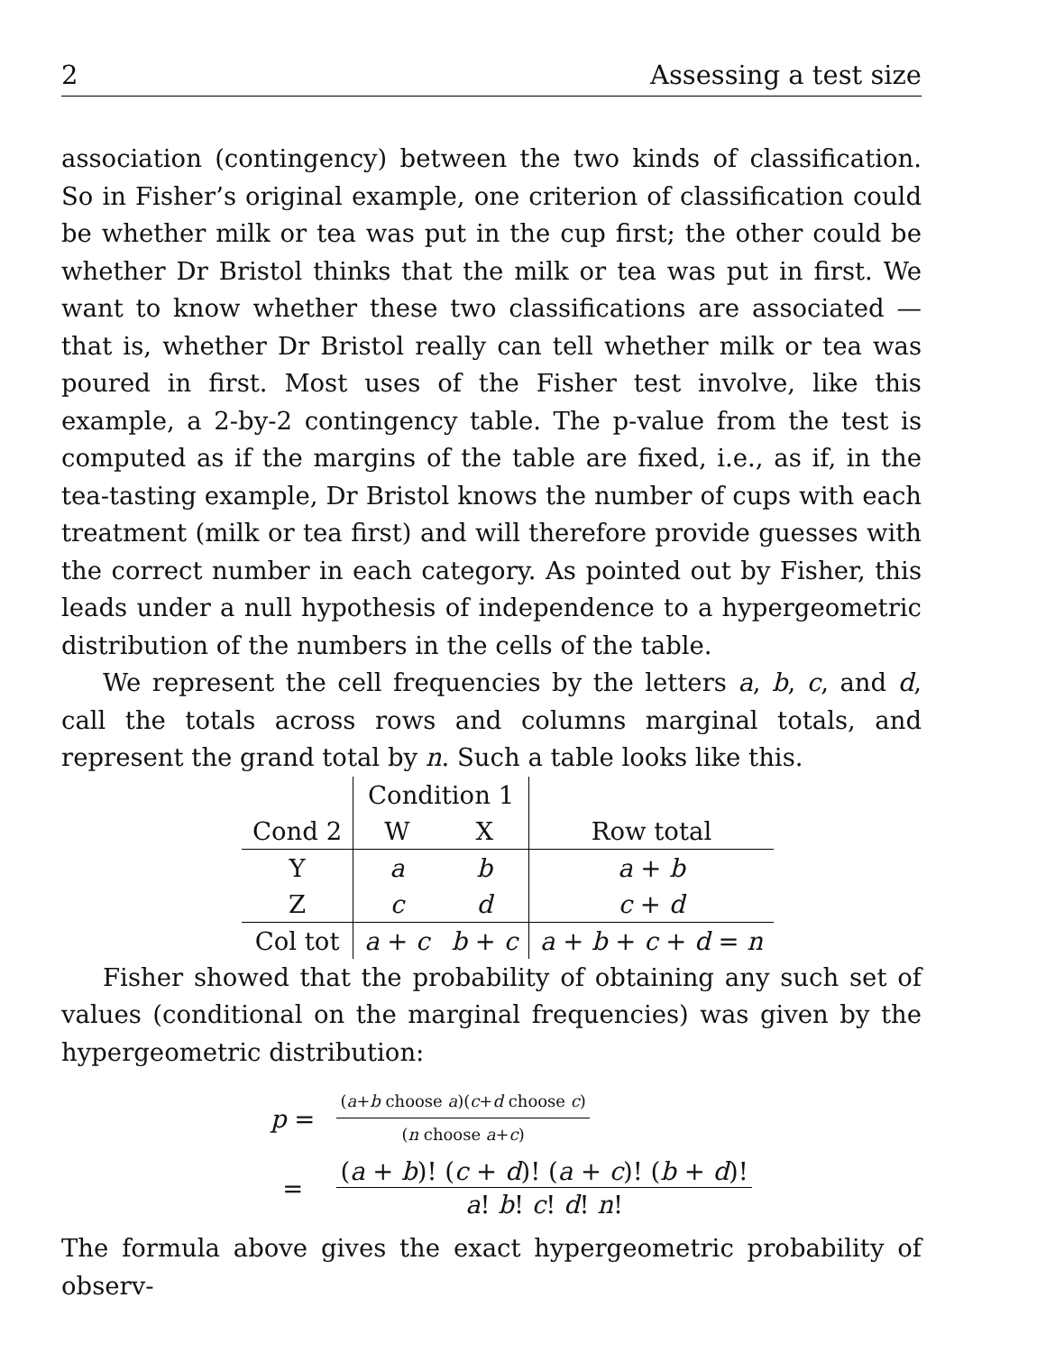2 Assessing a test size
association (contingency) between the two kinds of classification. So in Fisher’s original example, one criterion of classification could be whether milk or tea was put in the cup first; the other could be whether Dr Bristol thinks that the milk or tea was put in first. We want to know whether these two classifications are associated — that is, whether Dr Bristol really can tell whether milk or tea was poured in first. Most uses of the Fisher test involve, like this example, a 2-by-2 contingency table. The p-value from the test is computed as if the margins of the table are fixed, i.e., as if, in the tea-tasting example, Dr Bristol knows the number of cups with each treatment (milk or tea first) and will therefore provide guesses with the correct number in each category. As pointed out by Fisher, this leads under a null hypothesis of independence to a hypergeometric distribution of the numbers in the cells of the table.
We represent the cell frequencies by the letters a, b, c, and d, call the totals across rows and columns marginal totals, and represent the grand total by n. Such a table looks like this.
| | Condition 1 | | |
| Cond 2 | W | X | Row total |
| Y | a | b | a + b |
| Z | c | d | c + d |
| Col tot | a + c | b + c | a + b + c + d = n |
Fisher showed that the probability of obtaining any such set of values (conditional on the marginal frequencies) was given by the hypergeometric distribution:
| p = | ( a + b choose a )( c + d choose c ) ( n choose a + c ) |
| = | ( a + b )! ( c + d )! ( a + c )! ( b + d )! a ! b ! c ! d ! n ! |
The formula above gives the exact hypergeometric probability of observ-